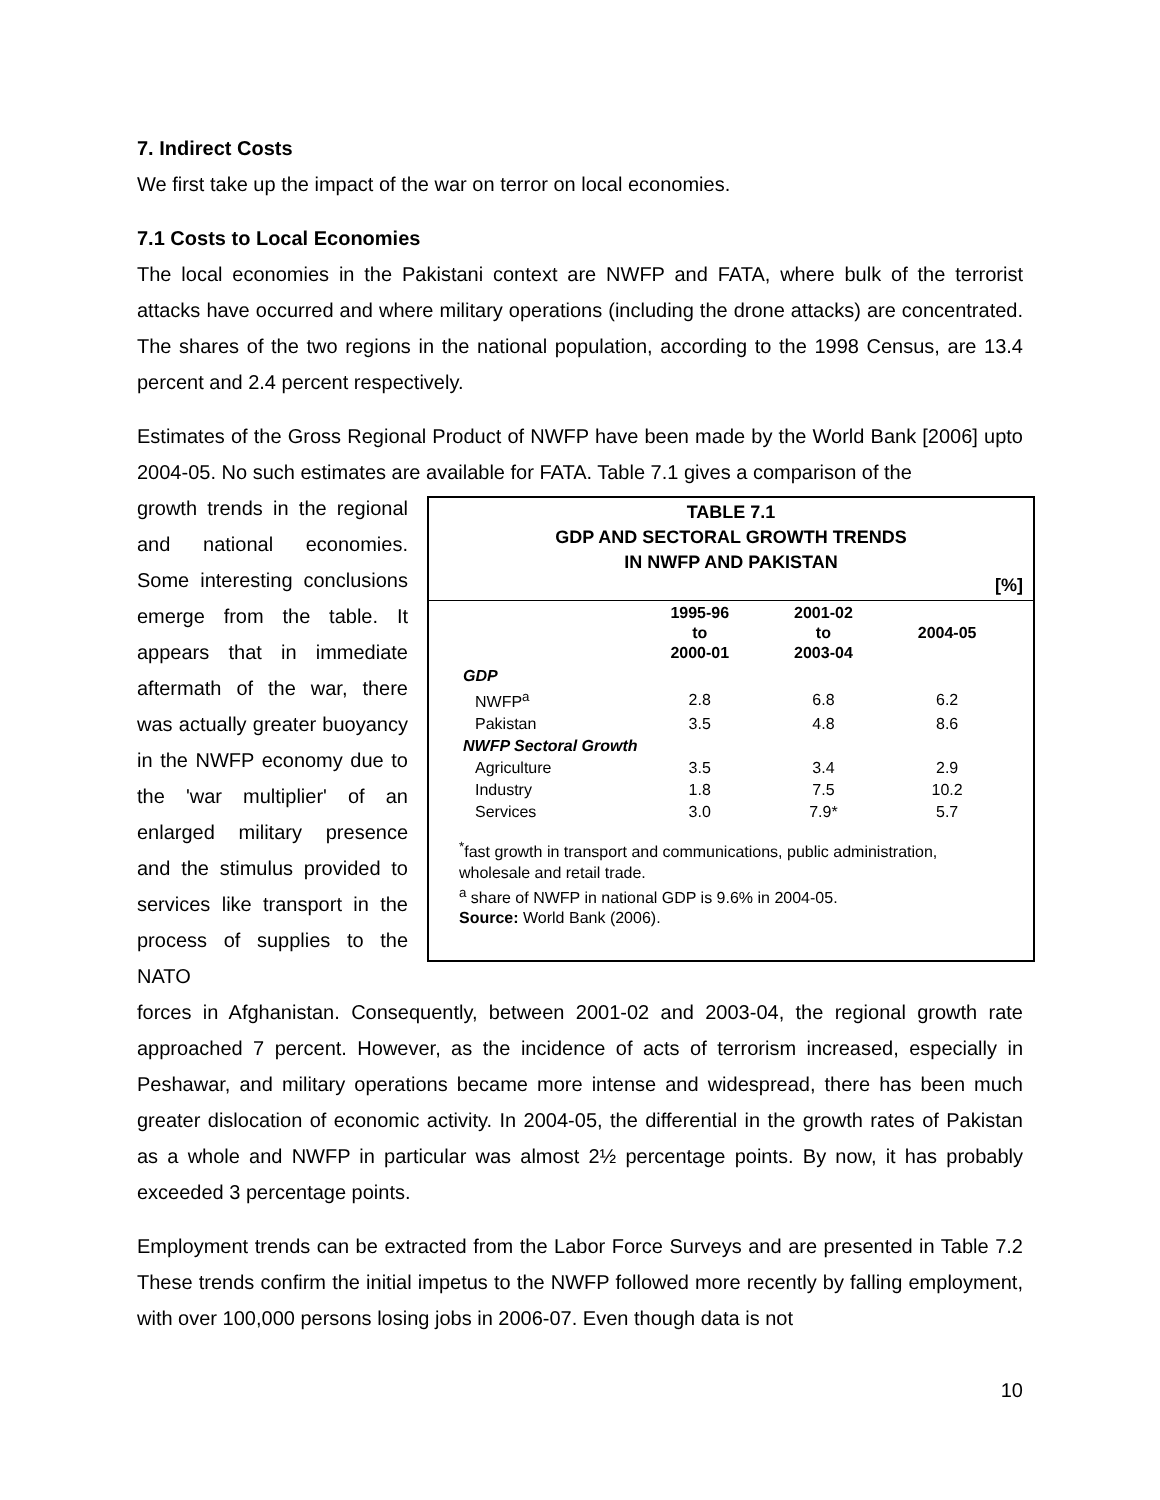7. Indirect Costs
We first take up the impact of the war on terror on local economies.
7.1 Costs to Local Economies
The local economies in the Pakistani context are NWFP and FATA, where bulk of the terrorist attacks have occurred and where military operations (including the drone attacks) are concentrated. The shares of the two regions in the national population, according to the 1998 Census, are 13.4 percent and 2.4 percent respectively.
Estimates of the Gross Regional Product of NWFP have been made by the World Bank [2006] upto 2004-05. No such estimates are available for FATA. Table 7.1 gives a comparison of the
growth trends in the regional and national economies. Some interesting conclusions emerge from the table. It appears that in immediate aftermath of the war, there was actually greater buoyancy in the NWFP economy due to the 'war multiplier' of an enlarged military presence and the stimulus provided to services like transport in the process of supplies to the NATO
TABLE 7.1
GDP AND SECTORAL GROWTH TRENDS
IN NWFP AND PAKISTAN
[%]
| | 1995-96 to 2000-01 | 2001-02 to 2003-04 | 2004-05 |
| --- | --- | --- | --- |
| GDP | | | |
| NWFP<sup>a</sup> | 2.8 | 6.8 | 6.2 |
| Pakistan | 3.5 | 4.8 | 8.6 |
| NWFP Sectoral Growth | | | |
| Agriculture | 3.5 | 3.4 | 2.9 |
| Industry | 1.8 | 7.5 | 10.2 |
| Services | 3.0 | 7.9* | 5.7 |
<sup>*</sup> fast growth in transport and communications, public administration, wholesale and retail trade.
<sup>a</sup> share of NWFP in national GDP is 9.6% in 2004-05.
Source: World Bank (2006).
forces in Afghanistan. Consequently, between 2001-02 and 2003-04, the regional growth rate approached 7 percent. However, as the incidence of acts of terrorism increased, especially in Peshawar, and military operations became more intense and widespread, there has been much greater dislocation of economic activity. In 2004-05, the differential in the growth rates of Pakistan as a whole and NWFP in particular was almost 2½ percentage points. By now, it has probably exceeded 3 percentage points.
Employment trends can be extracted from the Labor Force Surveys and are presented in Table 7.2 These trends confirm the initial impetus to the NWFP followed more recently by falling employment, with over 100,000 persons losing jobs in 2006-07. Even though data is not
10